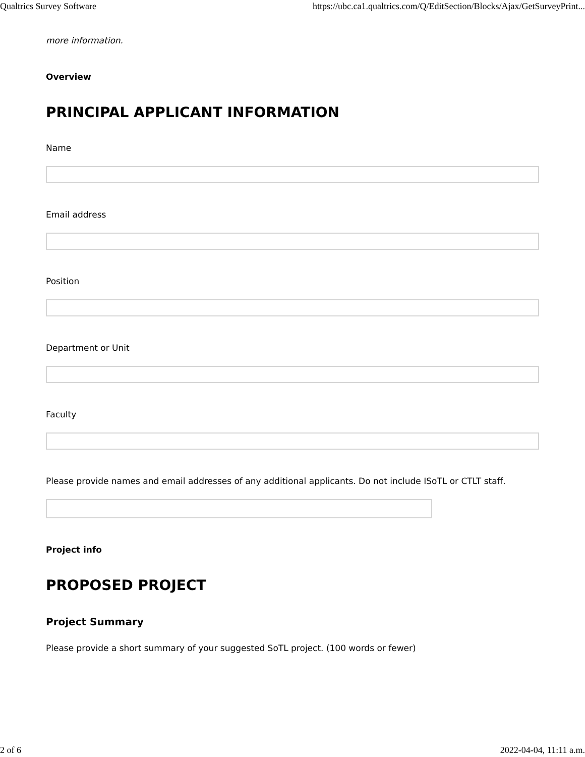Qualtrics Survey Software https://ubc.ca1.qualtrics.com/Q/EditSection/Blocks/Ajax/GetSurveyPrint...
more information.
Overview
PRINCIPAL APPLICANT INFORMATION
Name
Email address
Position
Department or Unit
Faculty
Please provide names and email addresses of any additional applicants. Do not include ISoTL or CTLT staff.
Project info
PROPOSED PROJECT
Project Summary
Please provide a short summary of your suggested SoTL project. (100 words or fewer)
2 of 6 2022-04-04, 11:11 a.m.